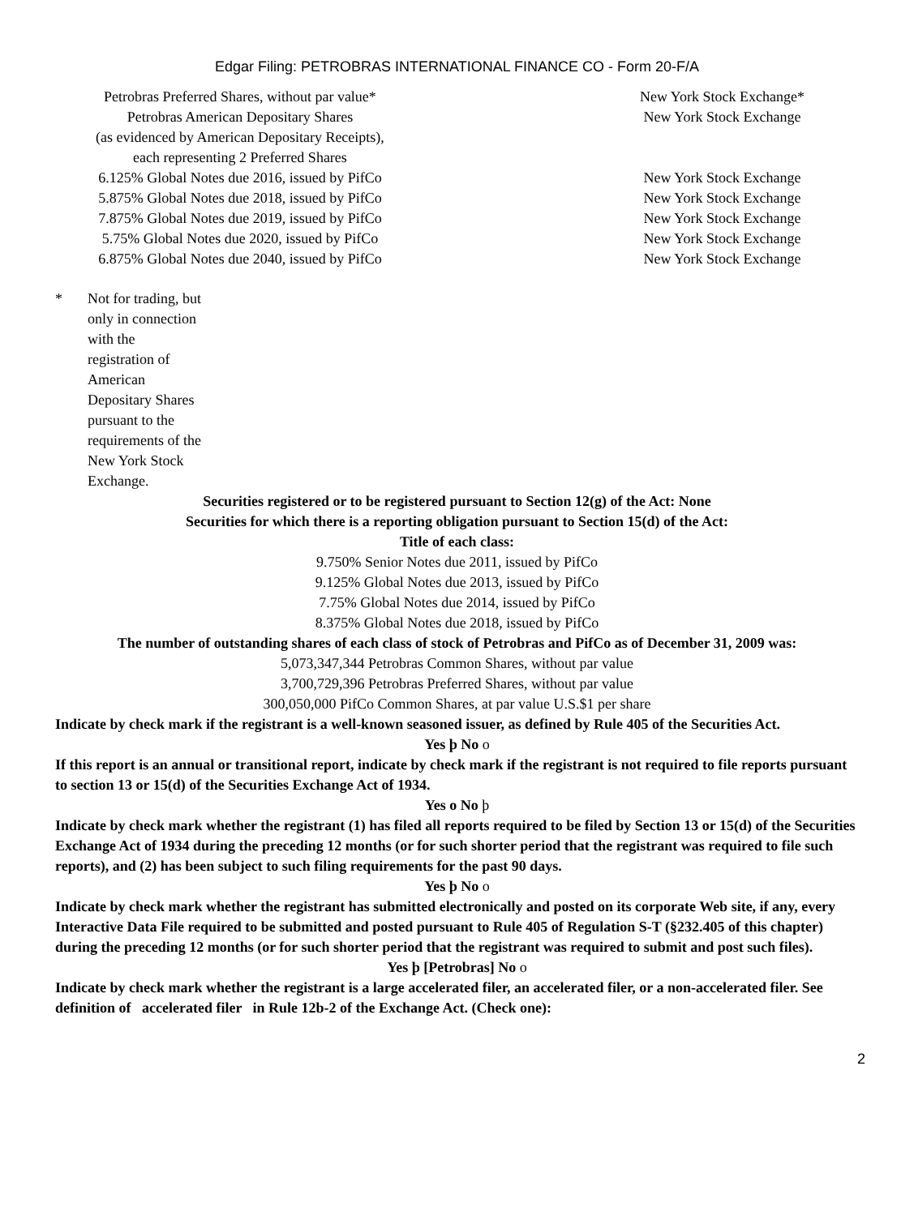Edgar Filing: PETROBRAS INTERNATIONAL FINANCE CO - Form 20-F/A
| Petrobras Preferred Shares, without par value* | | New York Stock Exchange* |
| Petrobras American Depositary Shares (as evidenced by American Depositary Receipts), each representing 2 Preferred Shares | | New York Stock Exchange |
| 6.125% Global Notes due 2016, issued by PifCo | | New York Stock Exchange |
| 5.875% Global Notes due 2018, issued by PifCo | | New York Stock Exchange |
| 7.875% Global Notes due 2019, issued by PifCo | | New York Stock Exchange |
| 5.75% Global Notes due 2020, issued by PifCo | | New York Stock Exchange |
| 6.875% Global Notes due 2040, issued by PifCo | | New York Stock Exchange |
* Not for trading, but only in connection with the registration of American Depositary Shares pursuant to the requirements of the New York Stock Exchange.
Securities registered or to be registered pursuant to Section 12(g) of the Act: None
Securities for which there is a reporting obligation pursuant to Section 15(d) of the Act:
Title of each class:
9.750% Senior Notes due 2011, issued by PifCo
9.125% Global Notes due 2013, issued by PifCo
7.75% Global Notes due 2014, issued by PifCo
8.375% Global Notes due 2018, issued by PifCo
The number of outstanding shares of each class of stock of Petrobras and PifCo as of December 31, 2009 was:
5,073,347,344 Petrobras Common Shares, without par value
3,700,729,396 Petrobras Preferred Shares, without par value
300,050,000 PifCo Common Shares, at par value U.S.$1 per share
Indicate by check mark if the registrant is a well-known seasoned issuer, as defined by Rule 405 of the Securities Act.
Yes þ No o
If this report is an annual or transitional report, indicate by check mark if the registrant is not required to file reports pursuant to section 13 or 15(d) of the Securities Exchange Act of 1934.
Yes o No þ
Indicate by check mark whether the registrant (1) has filed all reports required to be filed by Section 13 or 15(d) of the Securities Exchange Act of 1934 during the preceding 12 months (or for such shorter period that the registrant was required to file such reports), and (2) has been subject to such filing requirements for the past 90 days.
Yes þ No o
Indicate by check mark whether the registrant has submitted electronically and posted on its corporate Web site, if any, every Interactive Data File required to be submitted and posted pursuant to Rule 405 of Regulation S-T (§232.405 of this chapter) during the preceding 12 months (or for such shorter period that the registrant was required to submit and post such files).
Yes þ [Petrobras] No o
Indicate by check mark whether the registrant is a large accelerated filer, an accelerated filer, or a non-accelerated filer. See definition of accelerated filer in Rule 12b-2 of the Exchange Act. (Check one):
2